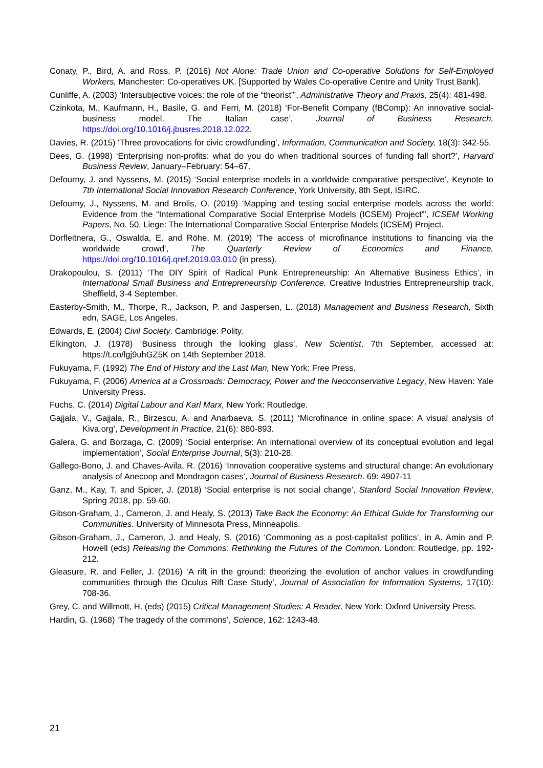Conaty, P., Bird, A. and Ross. P. (2016) Not Alone: Trade Union and Co-operative Solutions for Self-Employed Workers, Manchester: Co-operatives UK. [Supported by Wales Co-operative Centre and Unity Trust Bank].
Cunliffe, A. (2003) ‘Intersubjective voices: the role of the “theorist”’, Administrative Theory and Praxis, 25(4): 481-498.
Czinkota, M., Kaufmann, H., Basile, G. and Ferri, M. (2018) ‘For-Benefit Company (fBComp): An innovative social-business model. The Italian case’, Journal of Business Research, https://doi.org/10.1016/j.jbusres.2018.12.022.
Davies, R. (2015) ‘Three provocations for civic crowdfunding’, Information, Communication and Society, 18(3): 342-55.
Dees, G. (1998) ‘Enterprising non-profits: what do you do when traditional sources of funding fall short?’, Harvard Business Review, January–February: 54–67.
Defourny, J. and Nyssens, M. (2015) ‘Social enterprise models in a worldwide comparative perspective’, Keynote to 7th International Social Innovation Research Conference, York University, 8th Sept, ISIRC.
Defourny, J., Nyssens, M. and Brolis, O. (2019) ‘Mapping and testing social enterprise models across the world: Evidence from the “International Comparative Social Enterprise Models (ICSEM) Project”’, ICSEM Working Papers, No. 50, Liege: The International Comparative Social Enterprise Models (ICSEM) Project.
Dorfleitnera, G., Oswalda, E. and Röhe, M. (2019) ‘The access of microfinance institutions to financing via the worldwide crowd’, The Quarterly Review of Economics and Finance, https://doi.org/10.1016/j.qref.2019.03.010 (in press).
Drakopoulou, S. (2011) ‘The DIY Spirit of Radical Punk Entrepreneurship: An Alternative Business Ethics’, in International Small Business and Entrepreneurship Conference. Creative Industries Entrepreneurship track, Sheffield, 3-4 September.
Easterby-Smith, M., Thorpe, R., Jackson, P. and Jaspersen, L. (2018) Management and Business Research, Sixth edn, SAGE, Los Angeles.
Edwards, E. (2004) Civil Society. Cambridge: Polity.
Elkington, J. (1978) ‘Business through the looking glass’, New Scientist, 7th September, accessed at: https://t.co/lgj9uhGZ5K on 14th September 2018.
Fukuyama, F. (1992) The End of History and the Last Man, New York: Free Press.
Fukuyama, F. (2006) America at a Crossroads: Democracy, Power and the Neoconservative Legacy, New Haven: Yale University Press.
Fuchs, C. (2014) Digital Labour and Karl Marx, New York: Routledge.
Gajjala, V., Gajjala, R., Birzescu, A. and Anarbaeva, S. (2011) ‘Microfinance in online space: A visual analysis of Kiva.org’, Development in Practice, 21(6): 880-893.
Galera, G. and Borzaga, C. (2009) ‘Social enterprise: An international overview of its conceptual evolution and legal implementation’, Social Enterprise Journal, 5(3): 210-28.
Gallego-Bono, J. and Chaves-Avila, R. (2016) ‘Innovation cooperative systems and structural change: An evolutionary analysis of Anecoop and Mondragon cases’, Journal of Business Research. 69: 4907-11
Ganz, M., Kay, T. and Spicer, J. (2018) ‘Social enterprise is not social change’, Stanford Social Innovation Review, Spring 2018, pp. 59-60.
Gibson-Graham, J., Cameron, J. and Healy, S. (2013) Take Back the Economy: An Ethical Guide for Transforming our Communities. University of Minnesota Press, Minneapolis.
Gibson-Graham, J., Cameron, J. and Healy, S. (2016) ‘Commoning as a post-capitalist politics’, in A. Amin and P. Howell (eds) Releasing the Commons: Rethinking the Futures of the Common. London: Routledge, pp. 192-212.
Gleasure, R. and Feller, J. (2016) ‘A rift in the ground: theorizing the evolution of anchor values in crowdfunding communities through the Oculus Rift Case Study’, Journal of Association for Information Systems, 17(10): 708-36.
Grey, C. and Willmott, H. (eds) (2015) Critical Management Studies: A Reader, New York: Oxford University Press.
Hardin, G. (1968) ‘The tragedy of the commons’, Science, 162: 1243-48.
21